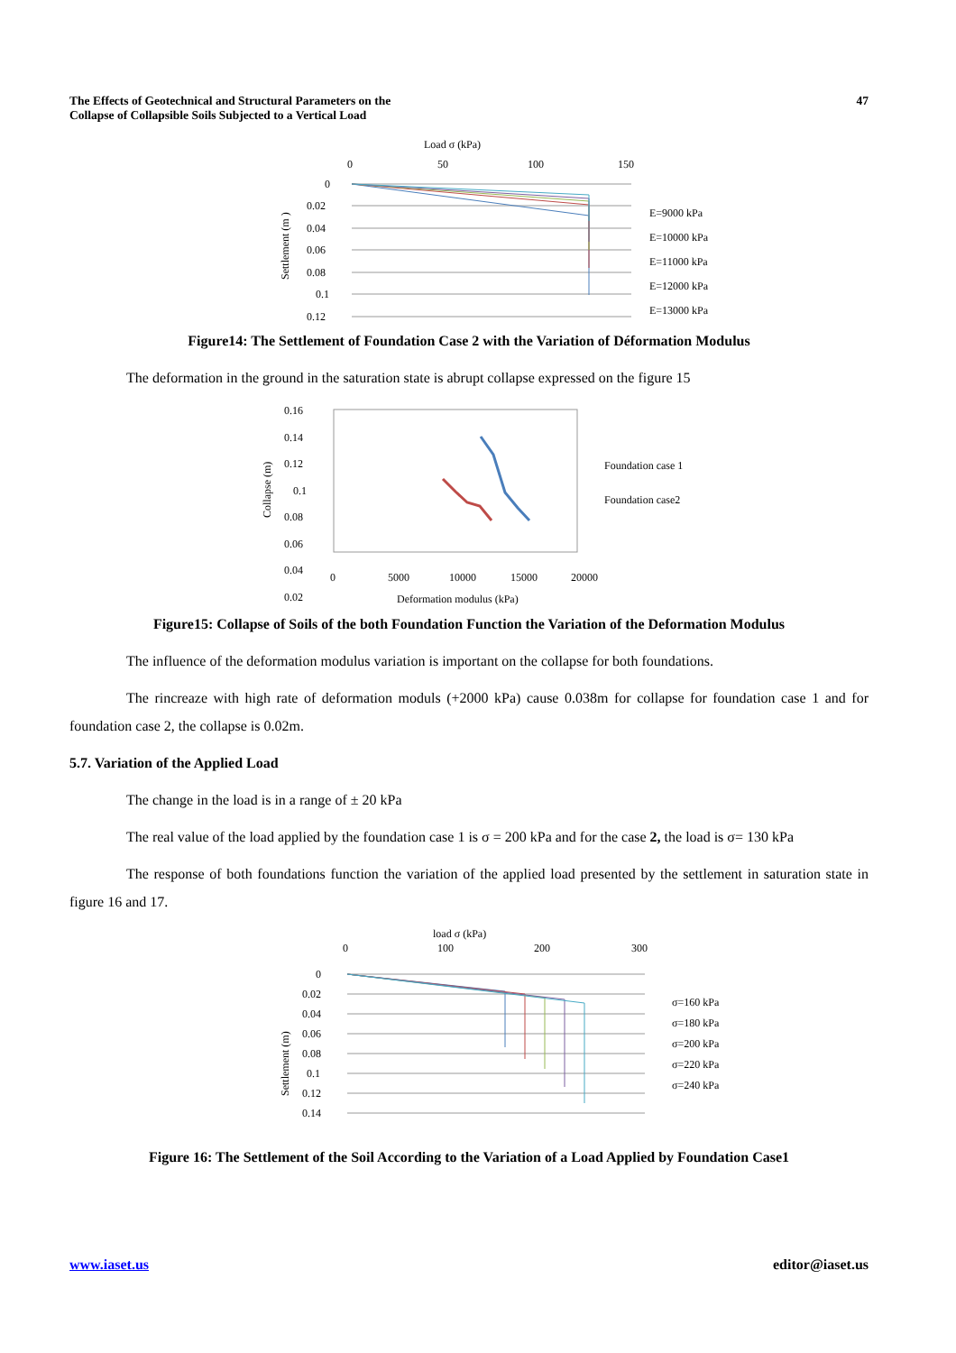The Effects of Geotechnical and Structural Parameters on the
Collapse of Collapsible Soils Subjected to a Vertical Load
47
Load σ (kPa)
0
50
100
150
0
0.02
0.04
0.06
0.08
0.1
0.12
Settlement (m )
E=9000 kPa
E=10000 kPa
E=11000 kPa
E=12000 kPa
E=13000 kPa
Figure14: The Settlement of Foundation Case 2 with the Variation of Déformation Modulus
The deformation in the ground in the saturation state is abrupt collapse expressed on the figure 15
0.16
0.14
0.12
0.1
0.08
0.06
0.04
0.02
0
5000
10000
15000
20000
Deformation modulus (kPa)
Collapse (m)
Foundation case 1
Foundation case2
Figure15: Collapse of Soils of the both Foundation Function the Variation of the Deformation Modulus
The influence of the deformation modulus variation is important on the collapse for both foundations.
The rincreaze with high rate of deformation moduls (+2000 kPa) cause 0.038m for collapse for foundation case 1 and for foundation case 2, the collapse is 0.02m.
5.7. Variation of the Applied Load
The change in the load is in a range of ± 20 kPa
The real value of the load applied by the foundation case 1 is σ = 200 kPa and for the case 2, the load is σ= 130 kPa
The response of both foundations function the variation of the applied load presented by the settlement in saturation state in figure 16 and 17.
load σ (kPa)
0
100
200
300
0
0.02
0.04
0.06
0.08
0.1
0.12
0.14
Settlement (m)
σ=160 kPa
σ=180 kPa
σ=200 kPa
σ=220 kPa
σ=240 kPa
Figure 16: The Settlement of the Soil According to the Variation of a Load Applied by Foundation Case1
www.iaset.us editor@iaset.us